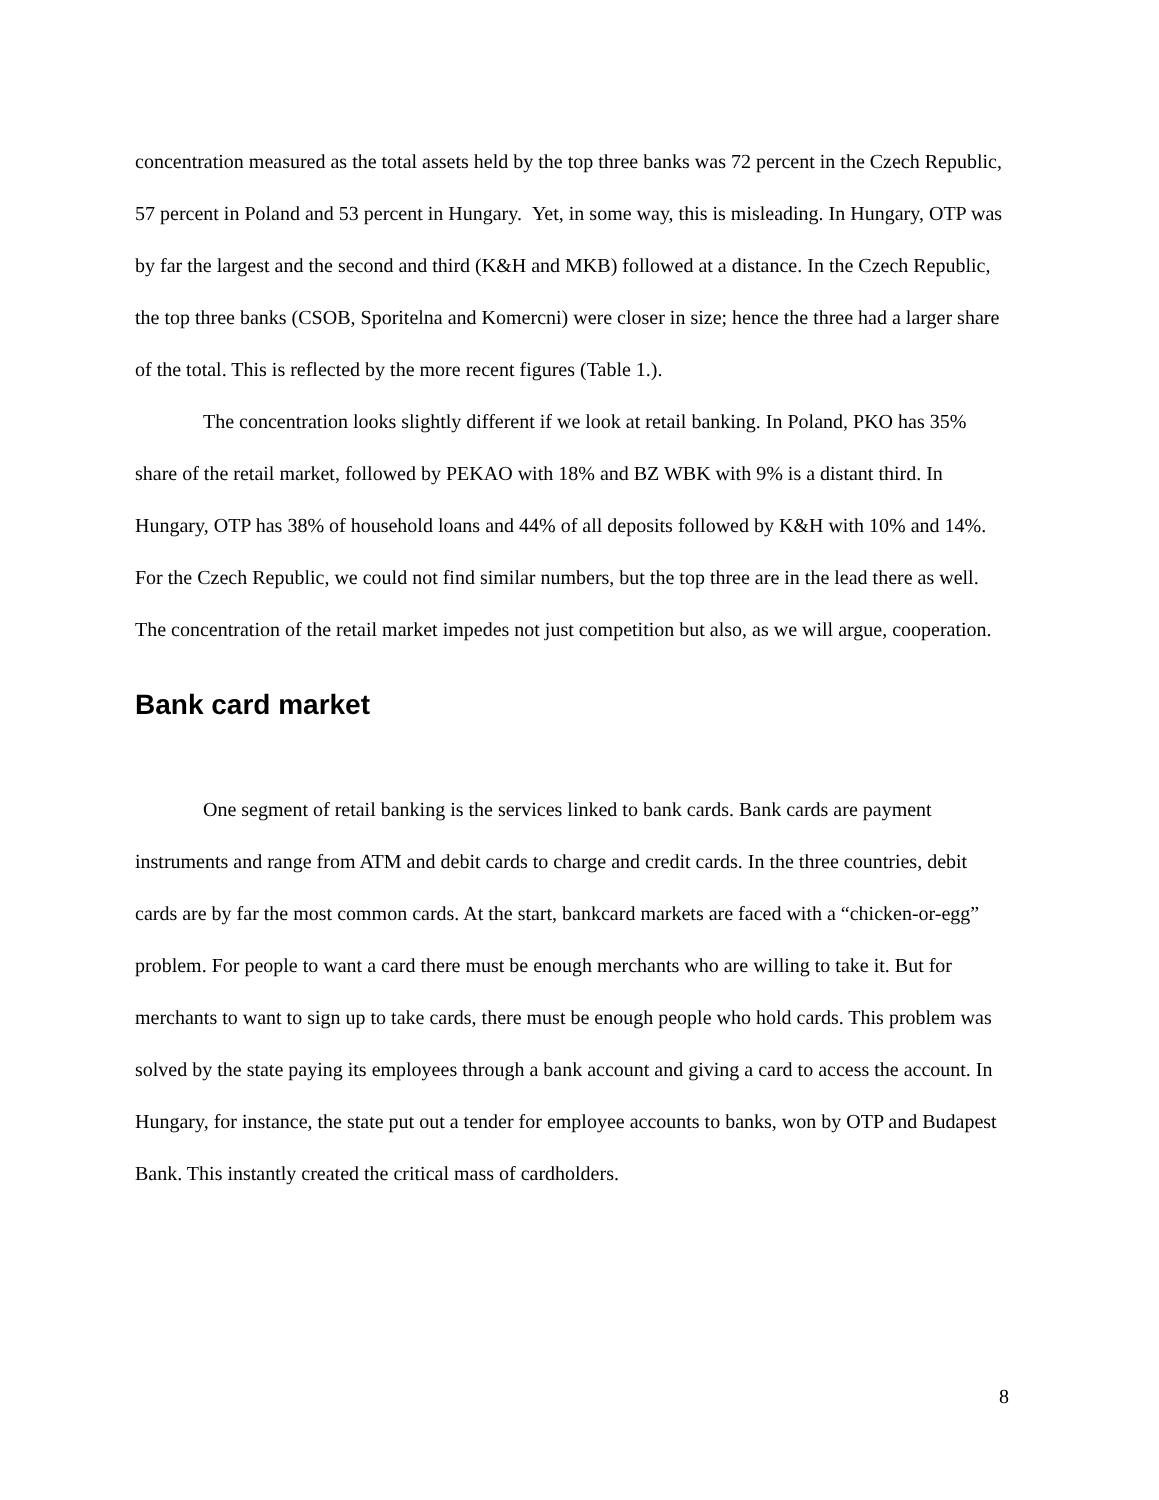concentration measured as the total assets held by the top three banks was 72 percent in the Czech Republic, 57 percent in Poland and 53 percent in Hungary. Yet, in some way, this is misleading. In Hungary, OTP was by far the largest and the second and third (K&H and MKB) followed at a distance. In the Czech Republic, the top three banks (CSOB, Sporitelna and Komercni) were closer in size; hence the three had a larger share of the total. This is reflected by the more recent figures (Table 1.).
The concentration looks slightly different if we look at retail banking. In Poland, PKO has 35% share of the retail market, followed by PEKAO with 18% and BZ WBK with 9% is a distant third. In Hungary, OTP has 38% of household loans and 44% of all deposits followed by K&H with 10% and 14%. For the Czech Republic, we could not find similar numbers, but the top three are in the lead there as well. The concentration of the retail market impedes not just competition but also, as we will argue, cooperation.
Bank card market
One segment of retail banking is the services linked to bank cards. Bank cards are payment instruments and range from ATM and debit cards to charge and credit cards. In the three countries, debit cards are by far the most common cards. At the start, bankcard markets are faced with a “chicken-or-egg” problem. For people to want a card there must be enough merchants who are willing to take it. But for merchants to want to sign up to take cards, there must be enough people who hold cards. This problem was solved by the state paying its employees through a bank account and giving a card to access the account. In Hungary, for instance, the state put out a tender for employee accounts to banks, won by OTP and Budapest Bank. This instantly created the critical mass of cardholders.
8